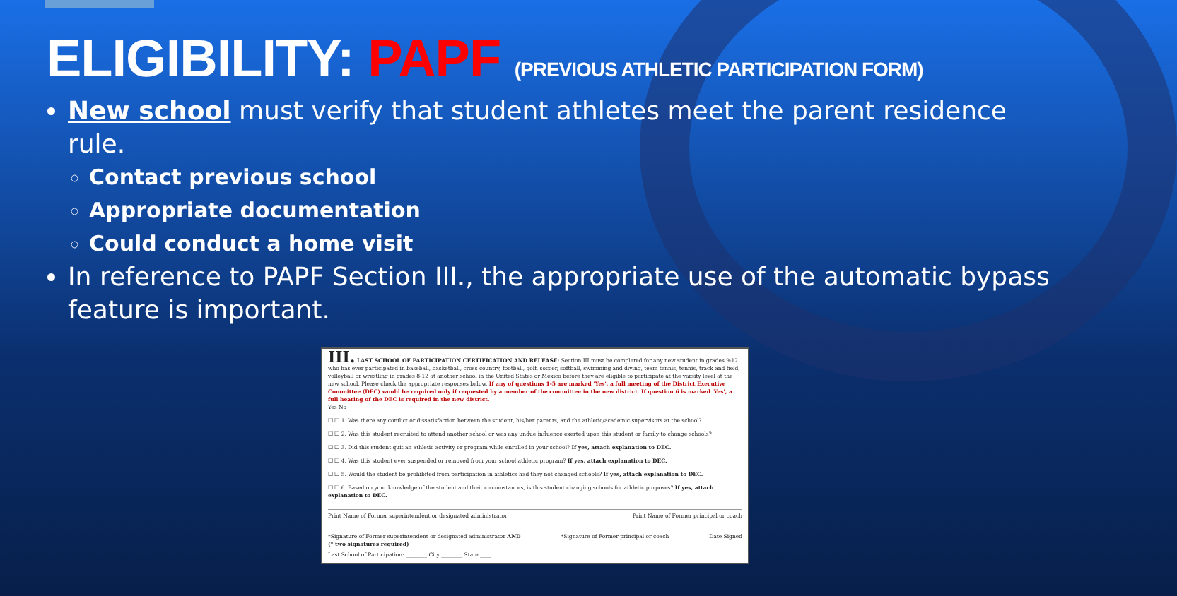ELIGIBILITY: PAPF (PREVIOUS ATHLETIC PARTICIPATION FORM)
New school must verify that student athletes meet the parent residence rule.
Contact previous school
Appropriate documentation
Could conduct a home visit
In reference to PAPF Section III., the appropriate use of the automatic bypass feature is important.
III. LAST SCHOOL OF PARTICIPATION CERTIFICATION AND RELEASE: Section III must be completed for any new student in grades 9-12 who has ever participated in baseball, basketball, cross country, football, golf, soccer, softball, swimming and diving, team tennis, tennis, track and field, volleyball or wrestling in grades 8-12 at another school in the United States or Mexico before they are eligible to participate at the varsity level at the new school. Please check the appropriate responses below. If any of questions 1-5 are marked 'Yes', a full meeting of the District Executive Committee (DEC) would be required only if requested by a member of the committee in the new district. If question 6 is marked 'Yes', a full hearing of the DEC is required in the new district.
Yes No
☐ ☐ 1. Was there any conflict or dissatisfaction between the student, his/her parents, and the athletic/academic supervisors at the school?
☐ ☐ 2. Was this student recruited to attend another school or was any undue influence exerted upon this student or family to change schools?
☐ ☐ 3. Did this student quit an athletic activity or program while enrolled in your school? If yes, attach explanation to DEC.
☐ ☐ 4. Was this student ever suspended or removed from your school athletic program? If yes, attach explanation to DEC.
☐ ☐ 5. Would the student be prohibited from participation in athletics had they not changed schools? If yes, attach explanation to DEC.
☐ ☐ 6. Based on your knowledge of the student and their circumstances, is this student changing schools for athletic purposes? If yes, attach explanation to DEC.
Print Name of Former superintendent or designated administrator Print Name of Former principal or coach
*Signature of Former superintendent or designated administrator AND *Signature of Former principal or coach Date Signed
(* two signatures required)
Last School of Participation: ________ City ________ State ____